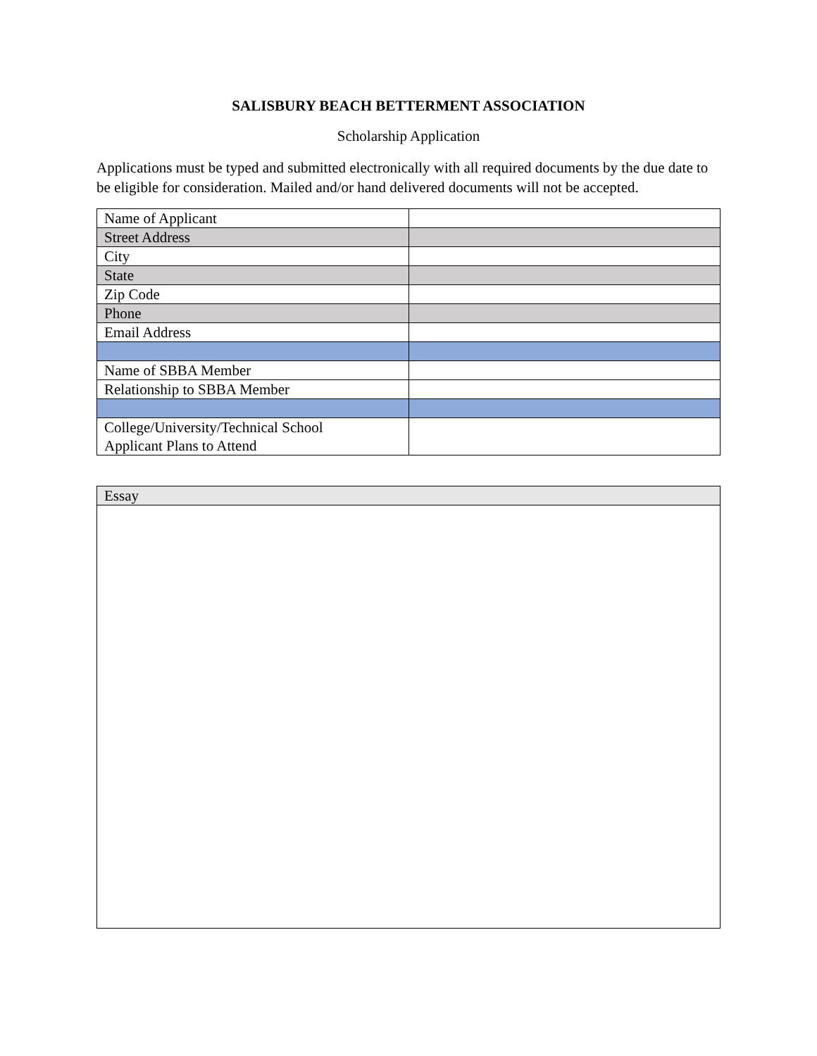SALISBURY BEACH BETTERMENT ASSOCIATION
Scholarship Application
Applications must be typed and submitted electronically with all required documents by the due date to be eligible for consideration. Mailed and/or hand delivered documents will not be accepted.
| Name of Applicant | |
| Street Address | |
| City | |
| State | |
| Zip Code | |
| Phone | |
| Email Address | |
| Name of SBBA Member | |
| Relationship to SBBA Member | |
| College/University/Technical School Applicant Plans to Attend | |
| Essay |